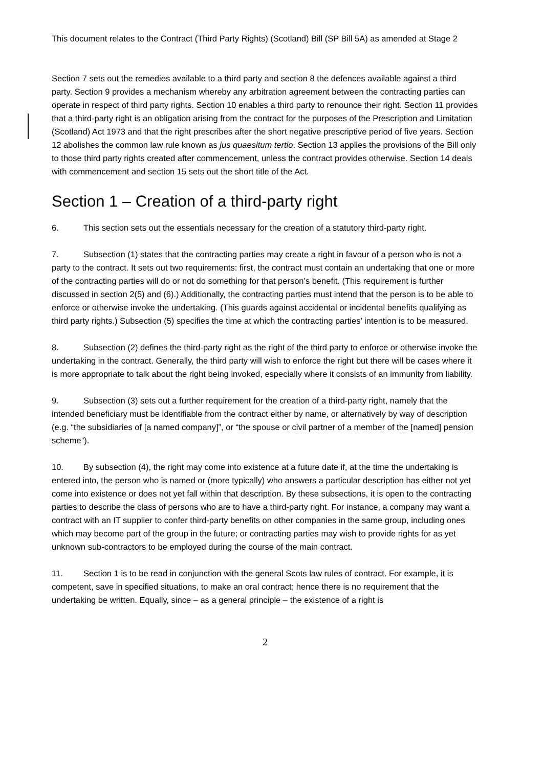This document relates to the Contract (Third Party Rights) (Scotland) Bill (SP Bill 5A) as amended at Stage 2
Section 7 sets out the remedies available to a third party and section 8 the defences available against a third party. Section 9 provides a mechanism whereby any arbitration agreement between the contracting parties can operate in respect of third party rights. Section 10 enables a third party to renounce their right. Section 11 provides that a third-party right is an obligation arising from the contract for the purposes of the Prescription and Limitation (Scotland) Act 1973 and that the right prescribes after the short negative prescriptive period of five years. Section 12 abolishes the common law rule known as jus quaesitum tertio. Section 13 applies the provisions of the Bill only to those third party rights created after commencement, unless the contract provides otherwise. Section 14 deals with commencement and section 15 sets out the short title of the Act.
Section 1 – Creation of a third-party right
6. This section sets out the essentials necessary for the creation of a statutory third-party right.
7. Subsection (1) states that the contracting parties may create a right in favour of a person who is not a party to the contract. It sets out two requirements: first, the contract must contain an undertaking that one or more of the contracting parties will do or not do something for that person’s benefit. (This requirement is further discussed in section 2(5) and (6).) Additionally, the contracting parties must intend that the person is to be able to enforce or otherwise invoke the undertaking. (This guards against accidental or incidental benefits qualifying as third party rights.) Subsection (5) specifies the time at which the contracting parties’ intention is to be measured.
8. Subsection (2) defines the third-party right as the right of the third party to enforce or otherwise invoke the undertaking in the contract. Generally, the third party will wish to enforce the right but there will be cases where it is more appropriate to talk about the right being invoked, especially where it consists of an immunity from liability.
9. Subsection (3) sets out a further requirement for the creation of a third-party right, namely that the intended beneficiary must be identifiable from the contract either by name, or alternatively by way of description (e.g. “the subsidiaries of [a named company]”, or “the spouse or civil partner of a member of the [named] pension scheme”).
10. By subsection (4), the right may come into existence at a future date if, at the time the undertaking is entered into, the person who is named or (more typically) who answers a particular description has either not yet come into existence or does not yet fall within that description. By these subsections, it is open to the contracting parties to describe the class of persons who are to have a third-party right. For instance, a company may want a contract with an IT supplier to confer third-party benefits on other companies in the same group, including ones which may become part of the group in the future; or contracting parties may wish to provide rights for as yet unknown sub-contractors to be employed during the course of the main contract.
11. Section 1 is to be read in conjunction with the general Scots law rules of contract. For example, it is competent, save in specified situations, to make an oral contract; hence there is no requirement that the undertaking be written. Equally, since – as a general principle – the existence of a right is
2